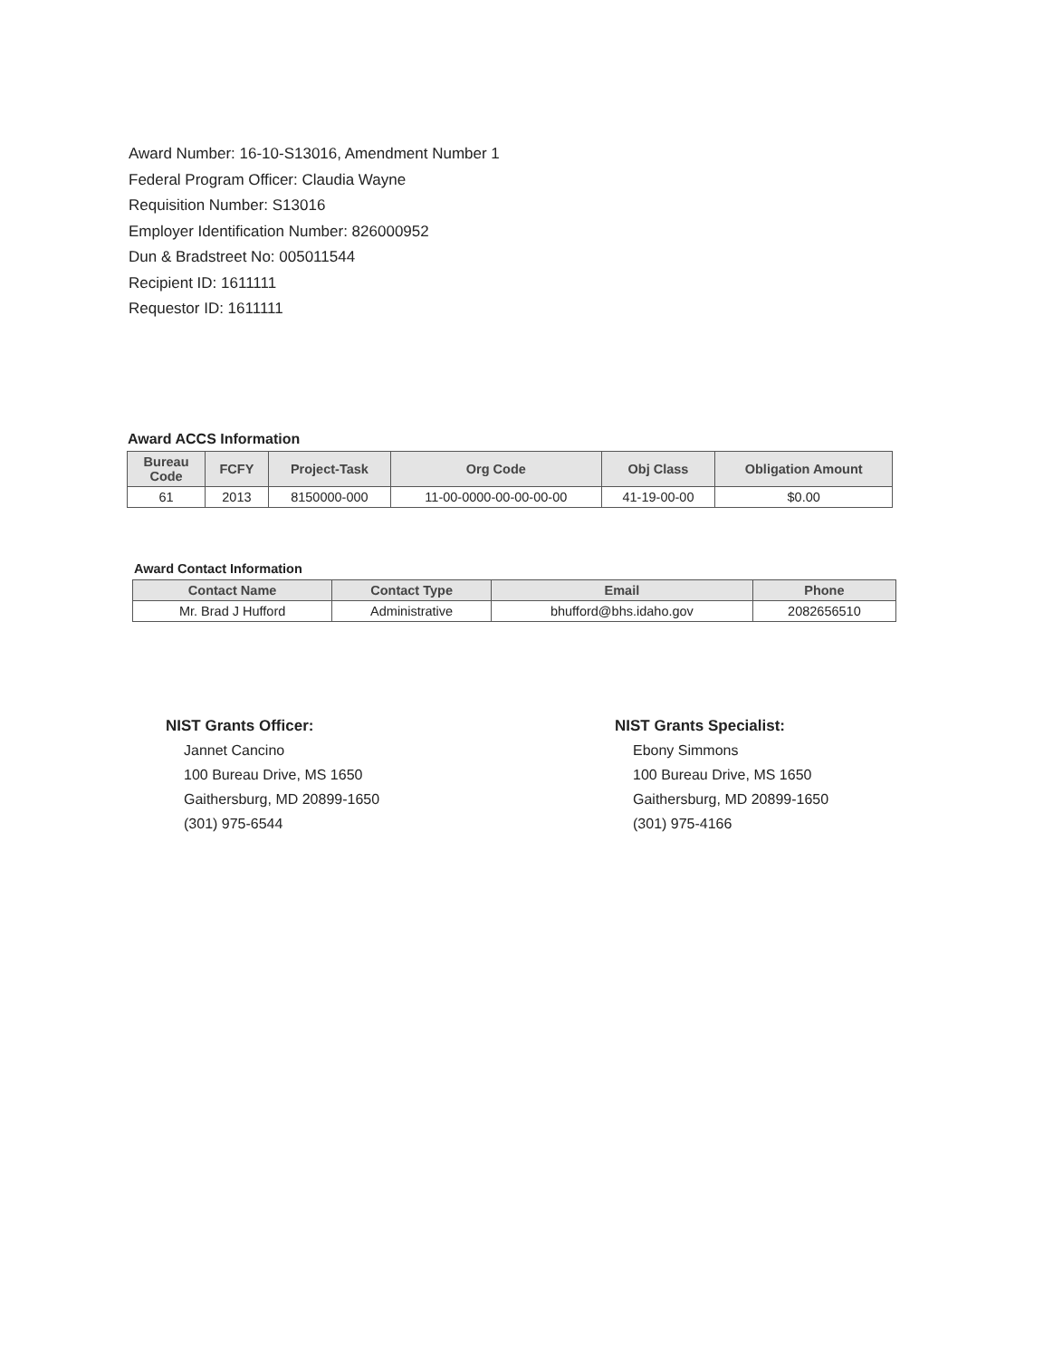Award Number: 16-10-S13016, Amendment Number 1
Federal Program Officer: Claudia Wayne
Requisition Number: S13016
Employer Identification Number: 826000952
Dun & Bradstreet No: 005011544
Recipient ID: 1611111
Requestor ID: 1611111
Award ACCS Information
| Bureau Code | FCFY | Project-Task | Org Code | Obj Class | Obligation Amount |
| --- | --- | --- | --- | --- | --- |
| 61 | 2013 | 8150000-000 | 11-00-0000-00-00-00-00 | 41-19-00-00 | $0.00 |
Award Contact Information
| Contact Name | Contact Type | Email | Phone |
| --- | --- | --- | --- |
| Mr. Brad J Hufford | Administrative | bhufford@bhs.idaho.gov | 2082656510 |
NIST Grants Officer:
Jannet Cancino
100 Bureau Drive, MS 1650
Gaithersburg, MD 20899-1650
(301) 975-6544
NIST Grants Specialist:
Ebony Simmons
100 Bureau Drive, MS 1650
Gaithersburg, MD 20899-1650
(301) 975-4166